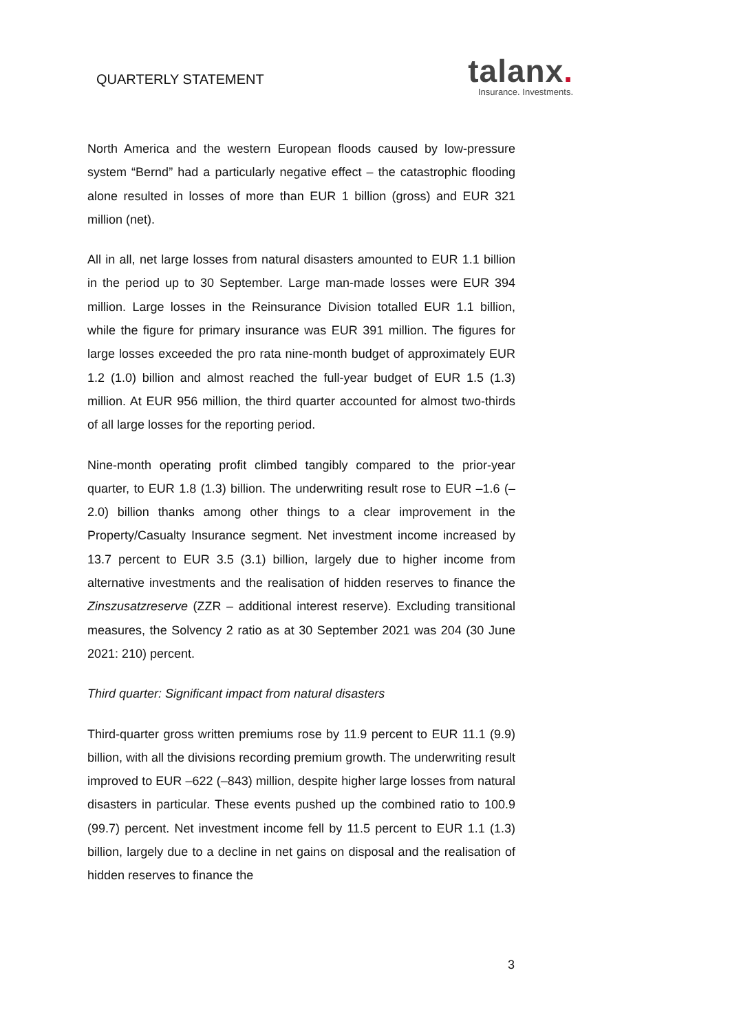QUARTERLY STATEMENT
talanx.
Insurance. Investments.
North America and the western European floods caused by low-pressure system “Bernd” had a particularly negative effect – the catastrophic flooding alone resulted in losses of more than EUR 1 billion (gross) and EUR 321 million (net).
All in all, net large losses from natural disasters amounted to EUR 1.1 billion in the period up to 30 September. Large man-made losses were EUR 394 million. Large losses in the Reinsurance Division totalled EUR 1.1 billion, while the figure for primary insurance was EUR 391 million. The figures for large losses exceeded the pro rata nine-month budget of approximately EUR 1.2 (1.0) billion and almost reached the full-year budget of EUR 1.5 (1.3) million. At EUR 956 million, the third quarter accounted for almost two-thirds of all large losses for the reporting period.
Nine-month operating profit climbed tangibly compared to the prior-year quarter, to EUR 1.8 (1.3) billion. The underwriting result rose to EUR –1.6 (–2.0) billion thanks among other things to a clear improvement in the Property/Casualty Insurance segment. Net investment income increased by 13.7 percent to EUR 3.5 (3.1) billion, largely due to higher income from alternative investments and the realisation of hidden reserves to finance the Zinszusatzreserve (ZZR – additional interest reserve). Excluding transitional measures, the Solvency 2 ratio as at 30 September 2021 was 204 (30 June 2021: 210) percent.
Third quarter: Significant impact from natural disasters
Third-quarter gross written premiums rose by 11.9 percent to EUR 11.1 (9.9) billion, with all the divisions recording premium growth. The underwriting result improved to EUR –622 (–843) million, despite higher large losses from natural disasters in particular. These events pushed up the combined ratio to 100.9 (99.7) percent. Net investment income fell by 11.5 percent to EUR 1.1 (1.3) billion, largely due to a decline in net gains on disposal and the realisation of hidden reserves to finance the
3